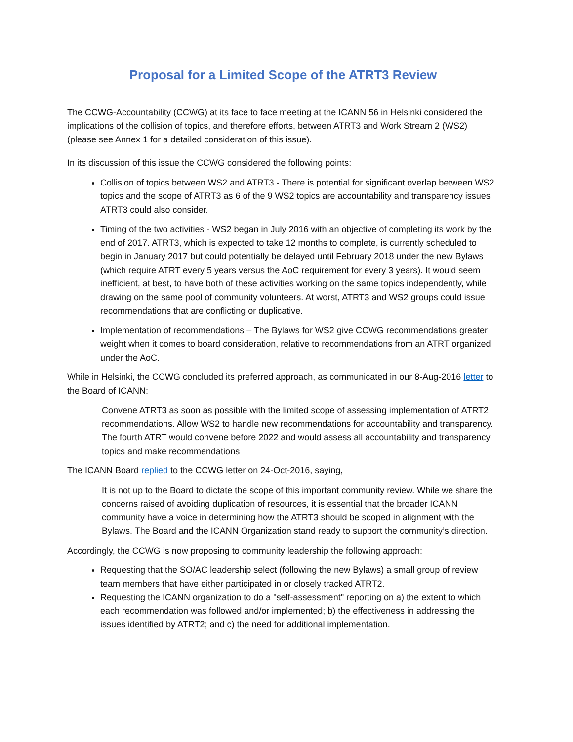Proposal for a Limited Scope of the ATRT3 Review
The CCWG-Accountability (CCWG) at its face to face meeting at the ICANN 56 in Helsinki considered the implications of the collision of topics, and therefore efforts, between ATRT3 and Work Stream 2 (WS2) (please see Annex 1 for a detailed consideration of this issue).
In its discussion of this issue the CCWG considered the following points:
Collision of topics between WS2 and ATRT3 - There is potential for significant overlap between WS2 topics and the scope of ATRT3 as 6 of the 9 WS2 topics are accountability and transparency issues ATRT3 could also consider.
Timing of the two activities - WS2 began in July 2016 with an objective of completing its work by the end of 2017. ATRT3, which is expected to take 12 months to complete, is currently scheduled to begin in January 2017 but could potentially be delayed until February 2018 under the new Bylaws (which require ATRT every 5 years versus the AoC requirement for every 3 years). It would seem inefficient, at best, to have both of these activities working on the same topics independently, while drawing on the same pool of community volunteers. At worst, ATRT3 and WS2 groups could issue recommendations that are conflicting or duplicative.
Implementation of recommendations – The Bylaws for WS2 give CCWG recommendations greater weight when it comes to board consideration, relative to recommendations from an ATRT organized under the AoC.
While in Helsinki, the CCWG concluded its preferred approach, as communicated in our 8-Aug-2016 letter to the Board of ICANN:
Convene ATRT3 as soon as possible with the limited scope of assessing implementation of ATRT2 recommendations. Allow WS2 to handle new recommendations for accountability and transparency. The fourth ATRT would convene before 2022 and would assess all accountability and transparency topics and make recommendations
The ICANN Board replied to the CCWG letter on 24-Oct-2016, saying,
It is not up to the Board to dictate the scope of this important community review. While we share the concerns raised of avoiding duplication of resources, it is essential that the broader ICANN community have a voice in determining how the ATRT3 should be scoped in alignment with the Bylaws. The Board and the ICANN Organization stand ready to support the community’s direction.
Accordingly, the CCWG is now proposing to community leadership the following approach:
Requesting that the SO/AC leadership select (following the new Bylaws) a small group of review team members that have either participated in or closely tracked ATRT2.
Requesting the ICANN organization to do a "self-assessment" reporting on a) the extent to which each recommendation was followed and/or implemented; b) the effectiveness in addressing the issues identified by ATRT2; and c) the need for additional implementation.